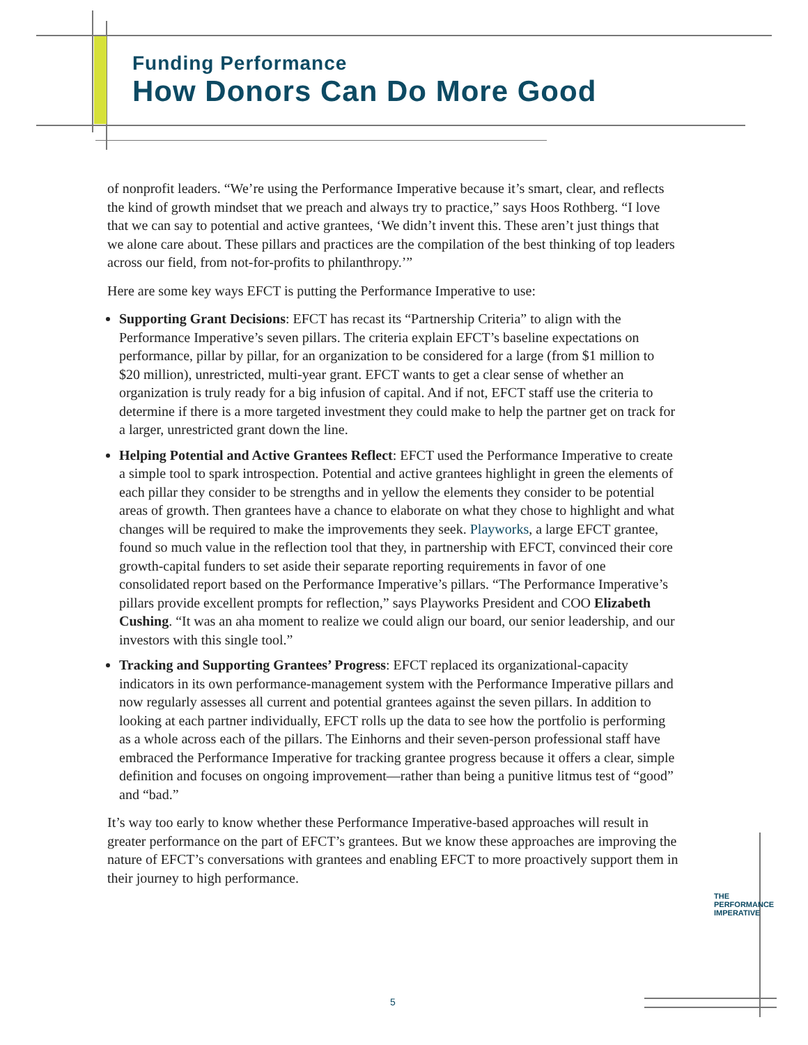Funding Performance
How Donors Can Do More Good
of nonprofit leaders. “We’re using the Performance Imperative because it’s smart, clear, and reflects the kind of growth mindset that we preach and always try to practice,” says Hoos Rothberg. “I love that we can say to potential and active grantees, ‘We didn’t invent this. These aren’t just things that we alone care about. These pillars and practices are the compilation of the best thinking of top leaders across our field, from not-for-profits to philanthropy.’”
Here are some key ways EFCT is putting the Performance Imperative to use:
Supporting Grant Decisions: EFCT has recast its “Partnership Criteria” to align with the Performance Imperative’s seven pillars. The criteria explain EFCT’s baseline expectations on performance, pillar by pillar, for an organization to be considered for a large (from $1 million to $20 million), unrestricted, multi-year grant. EFCT wants to get a clear sense of whether an organization is truly ready for a big infusion of capital. And if not, EFCT staff use the criteria to determine if there is a more targeted investment they could make to help the partner get on track for a larger, unrestricted grant down the line.
Helping Potential and Active Grantees Reflect: EFCT used the Performance Imperative to create a simple tool to spark introspection. Potential and active grantees highlight in green the elements of each pillar they consider to be strengths and in yellow the elements they consider to be potential areas of growth. Then grantees have a chance to elaborate on what they chose to highlight and what changes will be required to make the improvements they seek. Playworks, a large EFCT grantee, found so much value in the reflection tool that they, in partnership with EFCT, convinced their core growth-capital funders to set aside their separate reporting requirements in favor of one consolidated report based on the Performance Imperative’s pillars. “The Performance Imperative’s pillars provide excellent prompts for reflection,” says Playworks President and COO Elizabeth Cushing. “It was an aha moment to realize we could align our board, our senior leadership, and our investors with this single tool.”
Tracking and Supporting Grantees’ Progress: EFCT replaced its organizational-capacity indicators in its own performance-management system with the Performance Imperative pillars and now regularly assesses all current and potential grantees against the seven pillars. In addition to looking at each partner individually, EFCT rolls up the data to see how the portfolio is performing as a whole across each of the pillars. The Einhorns and their seven-person professional staff have embraced the Performance Imperative for tracking grantee progress because it offers a clear, simple definition and focuses on ongoing improvement—rather than being a punitive litmus test of “good” and “bad.”
It’s way too early to know whether these Performance Imperative-based approaches will result in greater performance on the part of EFCT’s grantees. But we know these approaches are improving the nature of EFCT’s conversations with grantees and enabling EFCT to more proactively support them in their journey to high performance.
THE PERFORMANCE IMPERATIVE
5